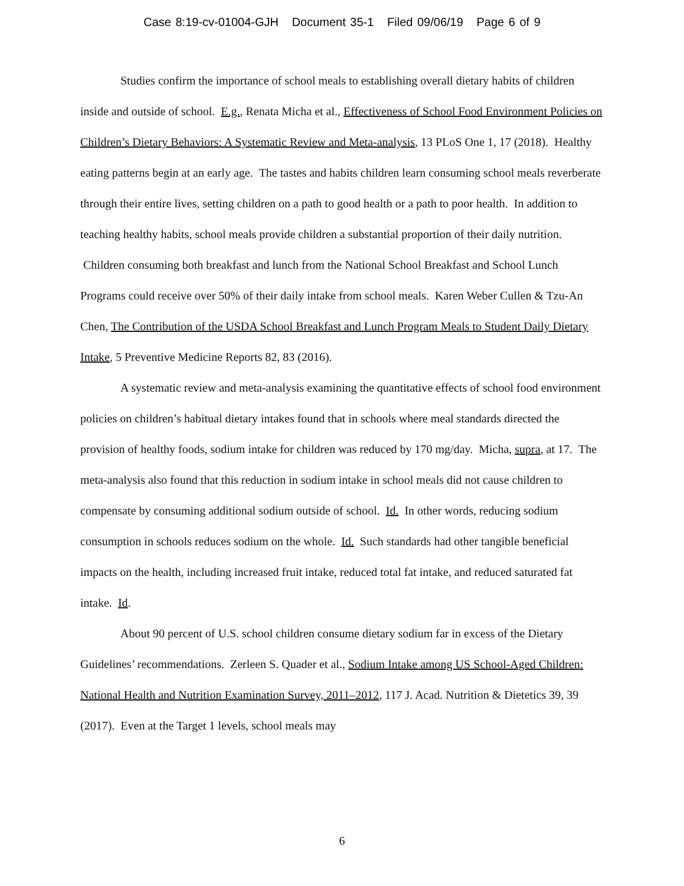Case 8:19-cv-01004-GJH Document 35-1 Filed 09/06/19 Page 6 of 9
Studies confirm the importance of school meals to establishing overall dietary habits of children inside and outside of school. E.g., Renata Micha et al., Effectiveness of School Food Environment Policies on Children’s Dietary Behaviors: A Systematic Review and Meta-analysis, 13 PLoS One 1, 17 (2018). Healthy eating patterns begin at an early age. The tastes and habits children learn consuming school meals reverberate through their entire lives, setting children on a path to good health or a path to poor health. In addition to teaching healthy habits, school meals provide children a substantial proportion of their daily nutrition. Children consuming both breakfast and lunch from the National School Breakfast and School Lunch Programs could receive over 50% of their daily intake from school meals. Karen Weber Cullen & Tzu-An Chen, The Contribution of the USDA School Breakfast and Lunch Program Meals to Student Daily Dietary Intake, 5 Preventive Medicine Reports 82, 83 (2016).
A systematic review and meta-analysis examining the quantitative effects of school food environment policies on children’s habitual dietary intakes found that in schools where meal standards directed the provision of healthy foods, sodium intake for children was reduced by 170 mg/day. Micha, supra, at 17. The meta-analysis also found that this reduction in sodium intake in school meals did not cause children to compensate by consuming additional sodium outside of school. Id. In other words, reducing sodium consumption in schools reduces sodium on the whole. Id. Such standards had other tangible beneficial impacts on the health, including increased fruit intake, reduced total fat intake, and reduced saturated fat intake. Id.
About 90 percent of U.S. school children consume dietary sodium far in excess of the Dietary Guidelines’ recommendations. Zerleen S. Quader et al., Sodium Intake among US School-Aged Children: National Health and Nutrition Examination Survey, 2011–2012, 117 J. Acad. Nutrition & Dietetics 39, 39 (2017). Even at the Target 1 levels, school meals may
6